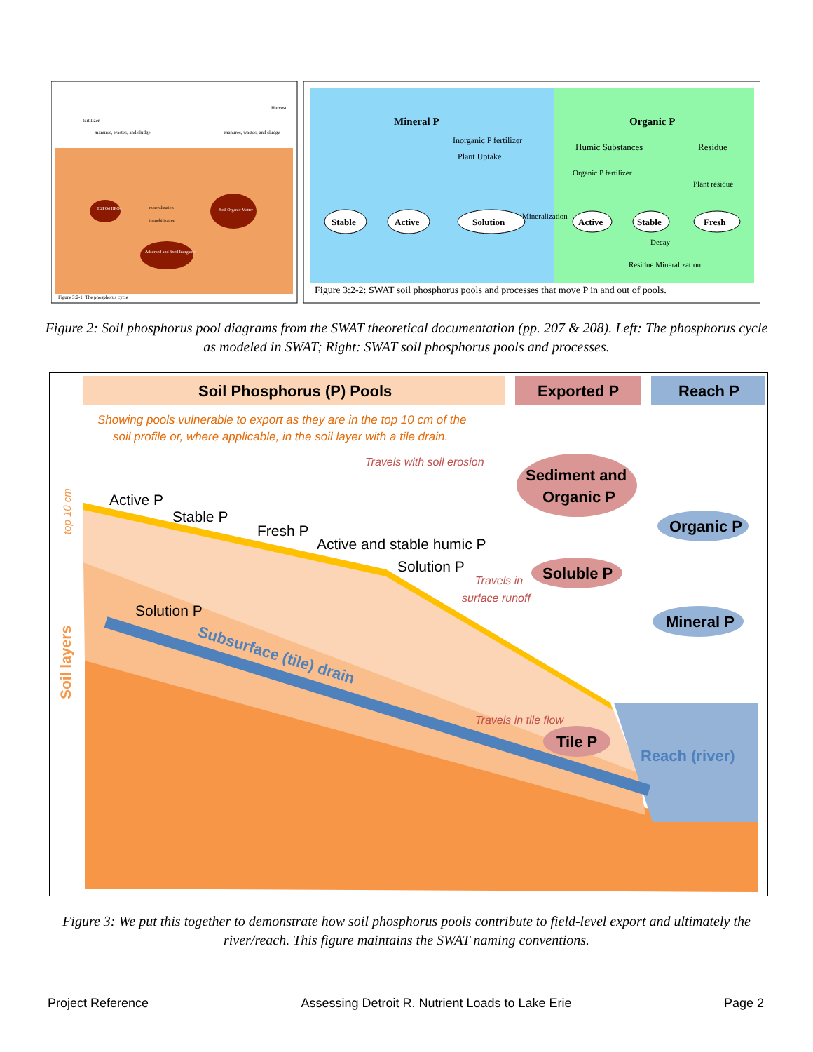fertilizer
manures, wastes, and sludge
manures, wastes, and sludge
Harvest
H2PO4 HPO4
Soil Organic Matter
Adsorbed and fixed Inorganic
mineralization
immobilization
Figure 3:2-1: The phosphorus cycle
Mineral P
Organic P
Inorganic P fertilizer
Plant Uptake
Humic Substances
Residue
Organic P fertilizer
Plant residue
Stable
Active
Solution
Active
Stable
Fresh
Mineralization
Decay
Residue Mineralization
Figure 3:2-2: SWAT soil phosphorus pools and processes that move P in and out of pools.
Figure 2: Soil phosphorus pool diagrams from the SWAT theoretical documentation (pp. 207 & 208). Left: The phosphorus cycle as modeled in SWAT; Right: SWAT soil phosphorus pools and processes.
Soil Phosphorus (P) Pools
Exported P
Reach P
Showing pools vulnerable to export as they are in the top 10 cm of the
soil profile or, where applicable, in the soil layer with a tile drain.
Active P
Stable P
Fresh P
Active and stable humic P
Solution P
Solution P
Travels with soil erosion
Travels in
surface runoff
Travels in tile flow
Subsurface (tile) drain
Soil layers
top 10 cm
Sediment and
Organic P
Soluble P
Tile P
Organic P
Mineral P
Reach (river)
Figure 3: We put this together to demonstrate how soil phosphorus pools contribute to field-level export and ultimately the river/reach. This figure maintains the SWAT naming conventions.
Project Reference Assessing Detroit R. Nutrient Loads to Lake Erie Page 2